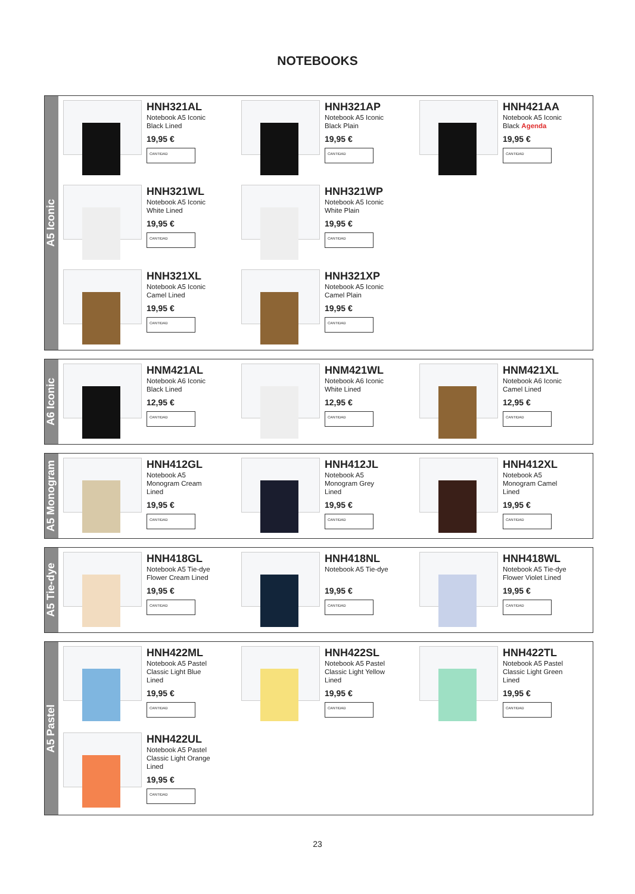NOTEBOOKS
A5 Iconic
HNH321AL
Notebook A5 Iconic
Black Lined
19,95 €
CANTIDAD
HNH321AP
Notebook A5 Iconic
Black Plain
19,95 €
CANTIDAD
HNH421AA
Notebook A5 Iconic
Black Agenda
19,95 €
CANTIDAD
HNH321WL
Notebook A5 Iconic
White Lined
19,95 €
CANTIDAD
HNH321WP
Notebook A5 Iconic
White Plain
19,95 €
CANTIDAD
HNH321XL
Notebook A5 Iconic
Camel Lined
19,95 €
CANTIDAD
HNH321XP
Notebook A5 Iconic
Camel Plain
19,95 €
CANTIDAD
A6 Iconic
HNM421AL
Notebook A6 Iconic
Black Lined
12,95 €
CANTIDAD
HNM421WL
Notebook A6 Iconic
White Lined
12,95 €
CANTIDAD
HNM421XL
Notebook A6 Iconic
Camel Lined
12,95 €
CANTIDAD
A5 Monogram
HNH412GL
Notebook A5
Monogram Cream
Lined
19,95 €
CANTIDAD
HNH412JL
Notebook A5
Monogram Grey
Lined
19,95 €
CANTIDAD
HNH412XL
Notebook A5
Monogram Camel
Lined
19,95 €
CANTIDAD
A5 Tie-dye
HNH418GL
Notebook A5 Tie-dye
Flower Cream Lined
19,95 €
CANTIDAD
HNH418NL
Notebook A5 Tie-dye
19,95 €
CANTIDAD
HNH418WL
Notebook A5 Tie-dye
Flower Violet Lined
19,95 €
CANTIDAD
A5 Pastel
HNH422ML
Notebook A5 Pastel
Classic Light Blue
Lined
19,95 €
CANTIDAD
HNH422SL
Notebook A5 Pastel
Classic Light Yellow
Lined
19,95 €
CANTIDAD
HNH422TL
Notebook A5 Pastel
Classic Light Green
Lined
19,95 €
CANTIDAD
HNH422UL
Notebook A5 Pastel
Classic Light Orange
Lined
19,95 €
CANTIDAD
23